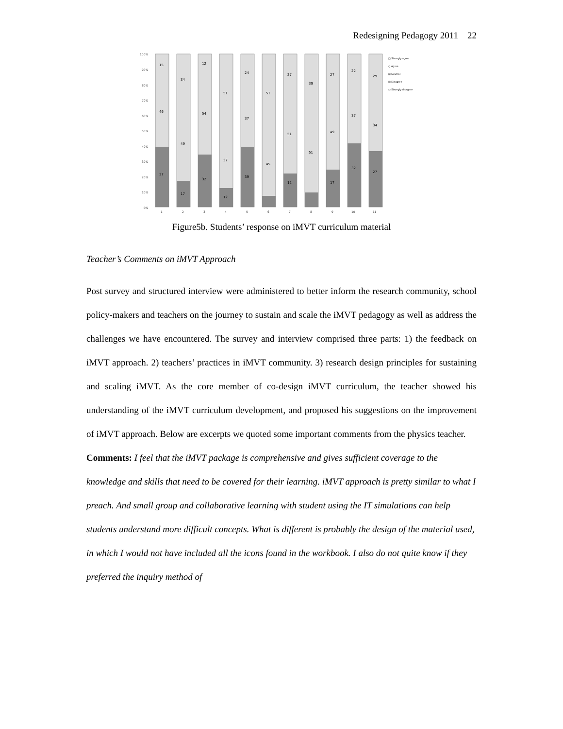Redesigning Pedagogy 2011 22
100%
90%
80%
70%
60%
50%
40%
30%
20%
10%
0%
15
46
37
34
49
17
12
54
32
51
37
12
24
37
39
51
45
27
51
12
39
51
27
49
17
22
37
32
29
34
27
1
2
3
4
5
6
7
8
9
10
11
□ Strongly agree
○ Agree
▤ Neutral
▧ Disagree
▭ Strongly disagree
Figure5b. Students’ response on iMVT curriculum material
Teacher’s Comments on iMVT Approach
Post survey and structured interview were administered to better inform the research community, school policy-makers and teachers on the journey to sustain and scale the iMVT pedagogy as well as address the challenges we have encountered. The survey and interview comprised three parts: 1) the feedback on iMVT approach. 2) teachers’ practices in iMVT community. 3) research design principles for sustaining and scaling iMVT. As the core member of co-design iMVT curriculum, the teacher showed his understanding of the iMVT curriculum development, and proposed his suggestions on the improvement of iMVT approach. Below are excerpts we quoted some important comments from the physics teacher.
Comments: I feel that the iMVT package is comprehensive and gives sufficient coverage to the knowledge and skills that need to be covered for their learning. iMVT approach is pretty similar to what I preach. And small group and collaborative learning with student using the IT simulations can help students understand more difficult concepts. What is different is probably the design of the material used, in which I would not have included all the icons found in the workbook. I also do not quite know if they preferred the inquiry method of